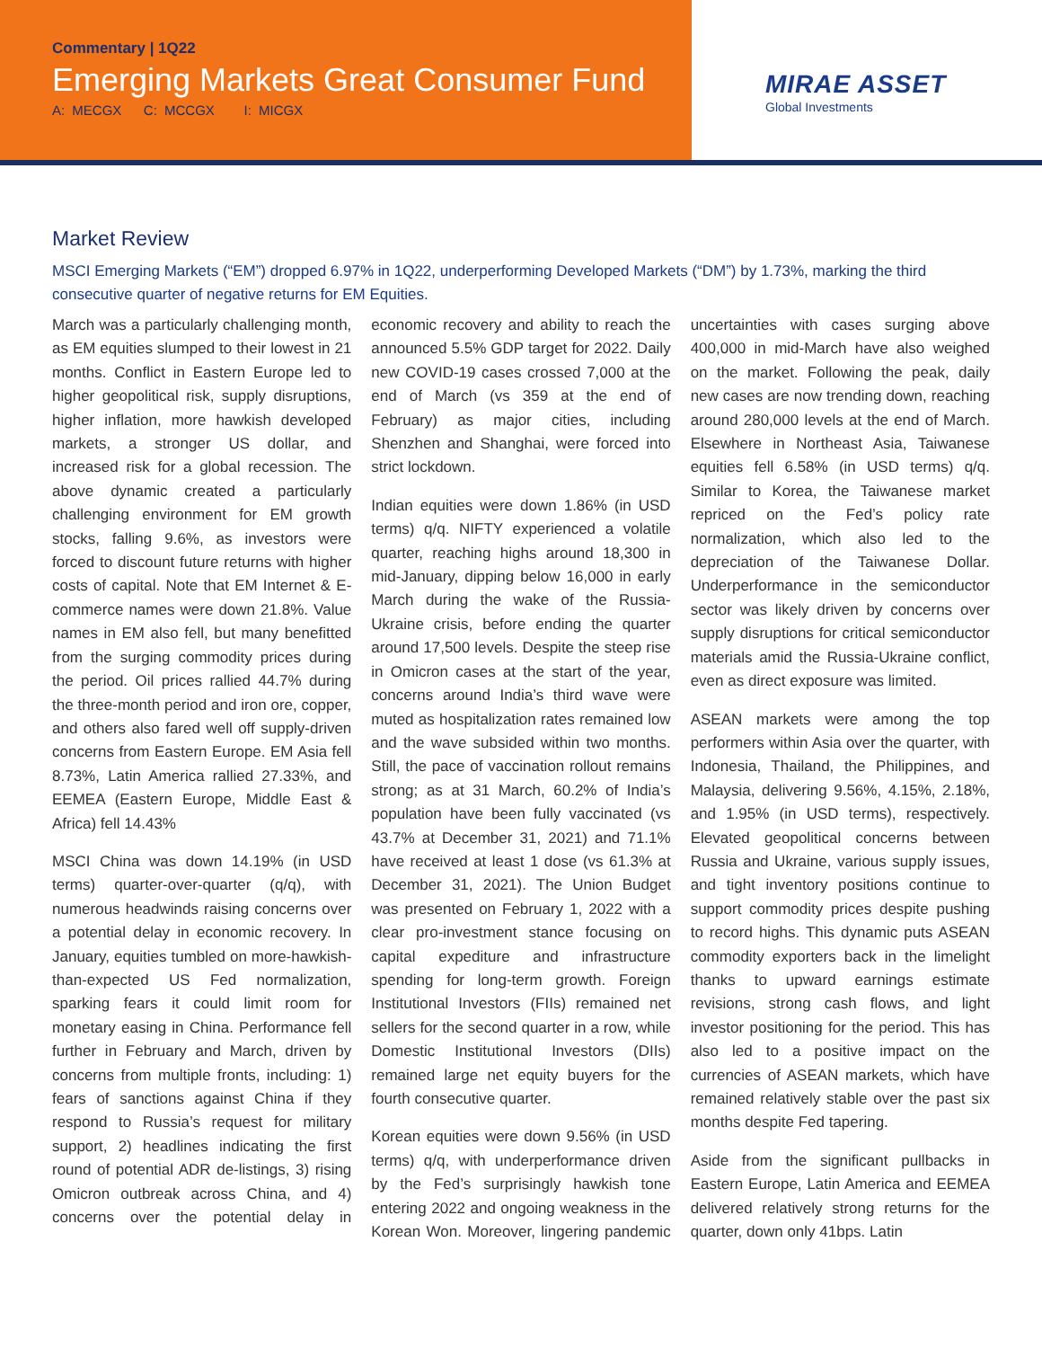Commentary | 1Q22
Emerging Markets Great Consumer Fund
A: MECGX C: MCCGX I: MICGX
MIRAE ASSET
Global Investments
Market Review
MSCI Emerging Markets (“EM”) dropped 6.97% in 1Q22, underperforming Developed Markets (“DM”) by 1.73%, marking the third consecutive quarter of negative returns for EM Equities.
March was a particularly challenging month, as EM equities slumped to their lowest in 21 months. Conflict in Eastern Europe led to higher geopolitical risk, supply disruptions, higher inflation, more hawkish developed markets, a stronger US dollar, and increased risk for a global recession. The above dynamic created a particularly challenging environment for EM growth stocks, falling 9.6%, as investors were forced to discount future returns with higher costs of capital. Note that EM Internet & E-commerce names were down 21.8%. Value names in EM also fell, but many benefitted from the surging commodity prices during the period. Oil prices rallied 44.7% during the three-month period and iron ore, copper, and others also fared well off supply-driven concerns from Eastern Europe. EM Asia fell 8.73%, Latin America rallied 27.33%, and EEMEA (Eastern Europe, Middle East & Africa) fell 14.43%
MSCI China was down 14.19% (in USD terms) quarter-over-quarter (q/q), with numerous headwinds raising concerns over a potential delay in economic recovery. In January, equities tumbled on more-hawkish-than-expected US Fed normalization, sparking fears it could limit room for monetary easing in China. Performance fell further in February and March, driven by concerns from multiple fronts, including: 1) fears of sanctions against China if they respond to Russia’s request for military support, 2) headlines indicating the first round of potential ADR de-listings, 3) rising Omicron outbreak across China, and 4) concerns over the potential delay in economic recovery and ability to reach the announced 5.5% GDP target for 2022. Daily new COVID-19 cases crossed 7,000 at the end of March (vs 359 at the end of February) as major cities, including Shenzhen and Shanghai, were forced into strict lockdown.
Indian equities were down 1.86% (in USD terms) q/q. NIFTY experienced a volatile quarter, reaching highs around 18,300 in mid-January, dipping below 16,000 in early March during the wake of the Russia-Ukraine crisis, before ending the quarter around 17,500 levels. Despite the steep rise in Omicron cases at the start of the year, concerns around India’s third wave were muted as hospitalization rates remained low and the wave subsided within two months. Still, the pace of vaccination rollout remains strong; as at 31 March, 60.2% of India’s population have been fully vaccinated (vs 43.7% at December 31, 2021) and 71.1% have received at least 1 dose (vs 61.3% at December 31, 2021). The Union Budget was presented on February 1, 2022 with a clear pro-investment stance focusing on capital expediture and infrastructure spending for long-term growth. Foreign Institutional Investors (FIIs) remained net sellers for the second quarter in a row, while Domestic Institutional Investors (DIIs) remained large net equity buyers for the fourth consecutive quarter.
Korean equities were down 9.56% (in USD terms) q/q, with underperformance driven by the Fed’s surprisingly hawkish tone entering 2022 and ongoing weakness in the Korean Won. Moreover, lingering pandemic uncertainties with cases surging above 400,000 in mid-March have also weighed on the market. Following the peak, daily new cases are now trending down, reaching around 280,000 levels at the end of March. Elsewhere in Northeast Asia, Taiwanese equities fell 6.58% (in USD terms) q/q. Similar to Korea, the Taiwanese market repriced on the Fed’s policy rate normalization, which also led to the depreciation of the Taiwanese Dollar. Underperformance in the semiconductor sector was likely driven by concerns over supply disruptions for critical semiconductor materials amid the Russia-Ukraine conflict, even as direct exposure was limited.
ASEAN markets were among the top performers within Asia over the quarter, with Indonesia, Thailand, the Philippines, and Malaysia, delivering 9.56%, 4.15%, 2.18%, and 1.95% (in USD terms), respectively. Elevated geopolitical concerns between Russia and Ukraine, various supply issues, and tight inventory positions continue to support commodity prices despite pushing to record highs. This dynamic puts ASEAN commodity exporters back in the limelight thanks to upward earnings estimate revisions, strong cash flows, and light investor positioning for the period. This has also led to a positive impact on the currencies of ASEAN markets, which have remained relatively stable over the past six months despite Fed tapering.
Aside from the significant pullbacks in Eastern Europe, Latin America and EEMEA delivered relatively strong returns for the quarter, down only 41bps. Latin